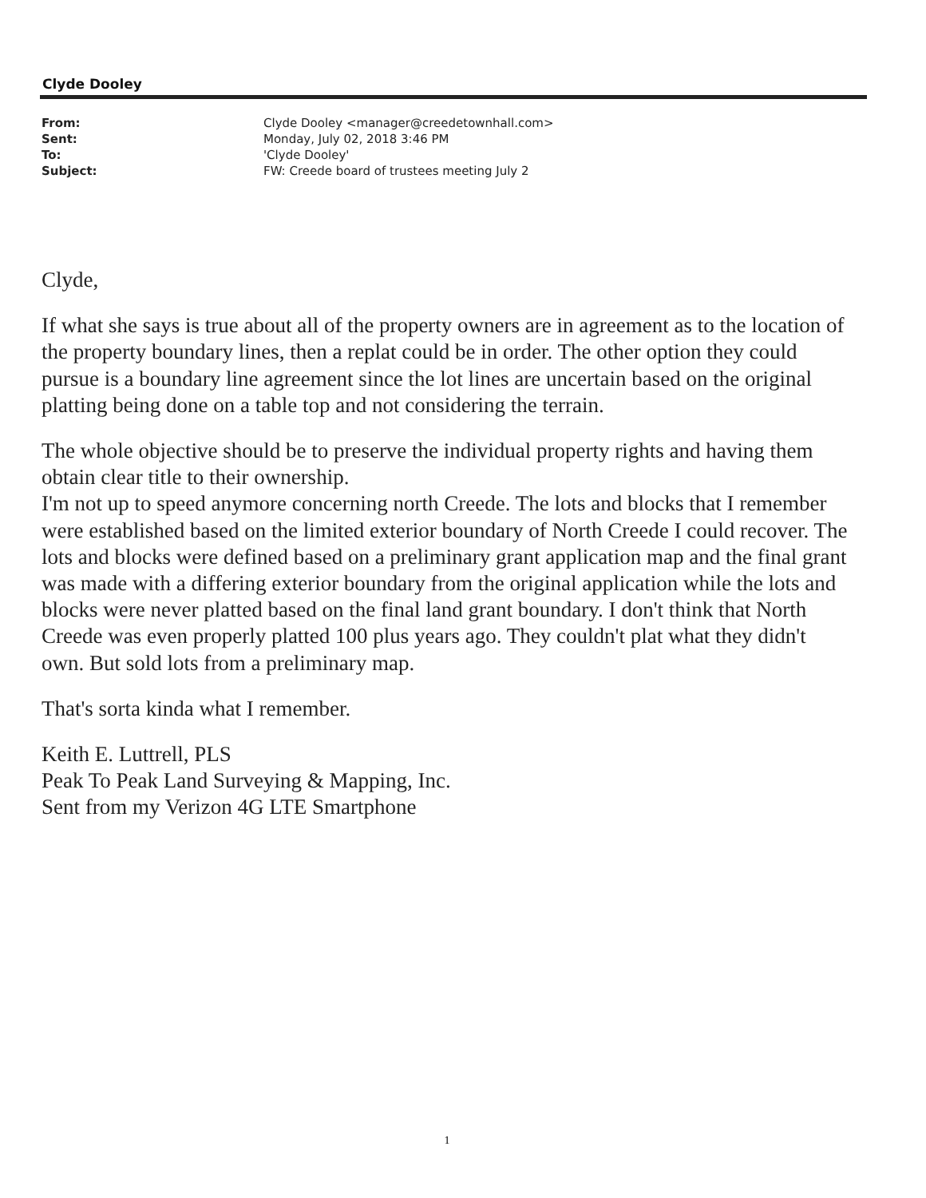Clyde Dooley
| From: | Clyde Dooley <manager@creedetownhall.com> |
| Sent: | Monday, July 02, 2018 3:46 PM |
| To: | 'Clyde Dooley' |
| Subject: | FW: Creede board of trustees meeting July 2 |
Clyde,
If what she says is true about all of the property owners are in agreement as to the location of the property boundary lines, then a replat could be in order. The other option they could pursue is a boundary line agreement since the lot lines are uncertain based on the original platting being done on a table top and not considering the terrain.
The whole objective should be to preserve the individual property rights and having them obtain clear title to their ownership.
I'm not up to speed anymore concerning north Creede. The lots and blocks that I remember were established based on the limited exterior boundary of North Creede I could recover. The lots and blocks were defined based on a preliminary grant application map and the final grant was made with a differing exterior boundary from the original application while the lots and blocks were never platted based on the final land grant boundary. I don't think that North Creede was even properly platted 100 plus years ago. They couldn't plat what they didn't own. But sold lots from a preliminary map.
That's sorta kinda what I remember.
Keith E. Luttrell, PLS
Peak To Peak Land Surveying & Mapping, Inc.
Sent from my Verizon 4G LTE Smartphone
1